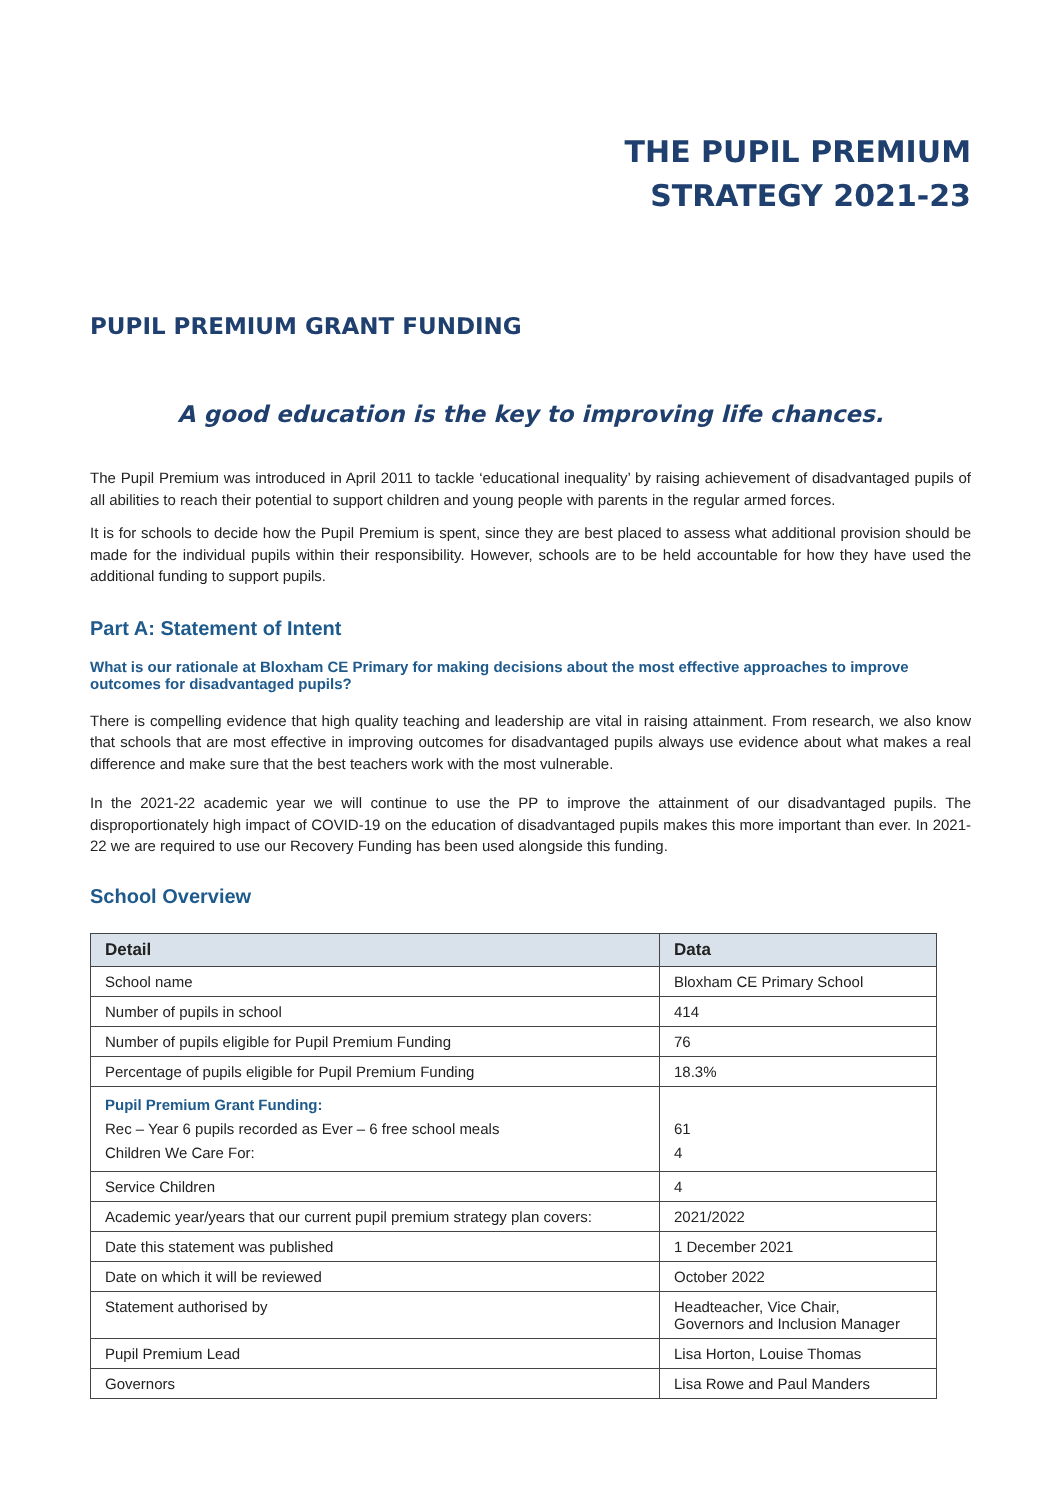THE PUPIL PREMIUM
STRATEGY 2021-23
PUPIL PREMIUM GRANT FUNDING
A good education is the key to improving life chances.
The Pupil Premium was introduced in April 2011 to tackle ‘educational inequality’ by raising achievement of disadvantaged pupils of all abilities to reach their potential to support children and young people with parents in the regular armed forces.
It is for schools to decide how the Pupil Premium is spent, since they are best placed to assess what additional provision should be made for the individual pupils within their responsibility. However, schools are to be held accountable for how they have used the additional funding to support pupils.
Part A: Statement of Intent
What is our rationale at Bloxham CE Primary for making decisions about the most effective approaches to improve outcomes for disadvantaged pupils?
There is compelling evidence that high quality teaching and leadership are vital in raising attainment. From research, we also know that schools that are most effective in improving outcomes for disadvantaged pupils always use evidence about what makes a real difference and make sure that the best teachers work with the most vulnerable.
In the 2021-22 academic year we will continue to use the PP to improve the attainment of our disadvantaged pupils. The disproportionately high impact of COVID-19 on the education of disadvantaged pupils makes this more important than ever. In 2021-22 we are required to use our Recovery Funding has been used alongside this funding.
School Overview
| Detail | Data |
| --- | --- |
| School name | Bloxham CE Primary School |
| Number of pupils in school | 414 |
| Number of pupils eligible for Pupil Premium Funding | 76 |
| Percentage of pupils eligible for Pupil Premium Funding | 18.3% |
| Pupil Premium Grant Funding: Rec – Year 6 pupils recorded as Ever – 6 free school meals Children We Care For: | 61 4 |
| Service Children | 4 |
| Academic year/years that our current pupil premium strategy plan covers: | 2021/2022 |
| Date this statement was published | 1 December 2021 |
| Date on which it will be reviewed | October 2022 |
| Statement authorised by | Headteacher, Vice Chair, Governors and Inclusion Manager |
| Pupil Premium Lead | Lisa Horton, Louise Thomas |
| Governors | Lisa Rowe and Paul Manders |